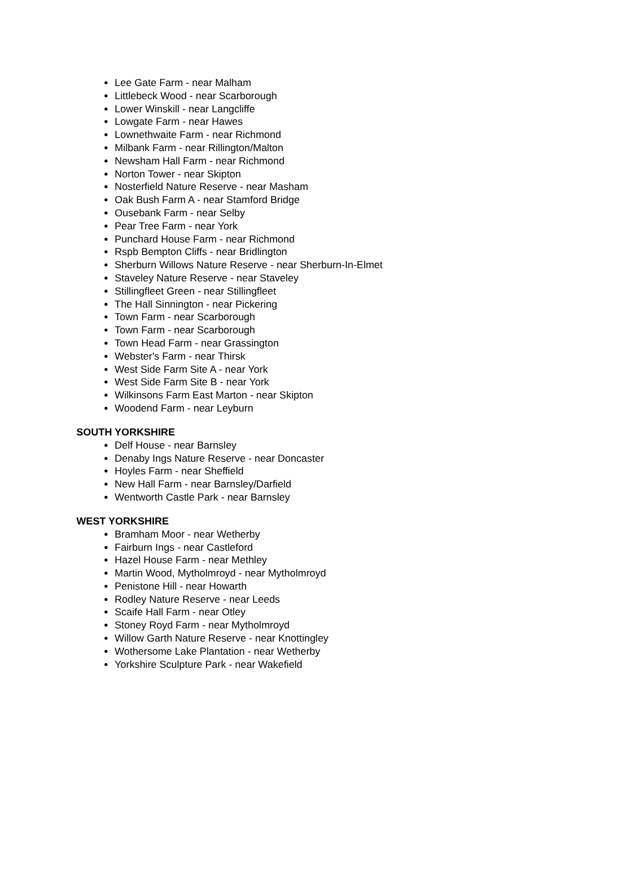Lee Gate Farm - near Malham
Littlebeck Wood - near Scarborough
Lower Winskill - near Langcliffe
Lowgate Farm - near Hawes
Lownethwaite Farm - near Richmond
Milbank Farm - near Rillington/Malton
Newsham Hall Farm - near Richmond
Norton Tower - near Skipton
Nosterfield Nature Reserve - near Masham
Oak Bush Farm A - near Stamford Bridge
Ousebank Farm - near Selby
Pear Tree Farm - near York
Punchard House Farm - near Richmond
Rspb Bempton Cliffs - near Bridlington
Sherburn Willows Nature Reserve - near Sherburn-In-Elmet
Staveley Nature Reserve - near Staveley
Stillingfleet Green - near Stillingfleet
The Hall Sinnington - near Pickering
Town Farm - near Scarborough
Town Farm - near Scarborough
Town Head Farm - near Grassington
Webster's Farm - near Thirsk
West Side Farm Site A - near York
West Side Farm Site B - near York
Wilkinsons Farm East Marton - near Skipton
Woodend Farm - near Leyburn
SOUTH YORKSHIRE
Delf House - near Barnsley
Denaby Ings Nature Reserve - near Doncaster
Hoyles Farm - near Sheffield
New Hall Farm - near Barnsley/Darfield
Wentworth Castle Park - near Barnsley
WEST YORKSHIRE
Bramham Moor - near Wetherby
Fairburn Ings - near Castleford
Hazel House Farm - near Methley
Martin Wood, Mytholmroyd - near Mytholmroyd
Penistone Hill - near Howarth
Rodley Nature Reserve - near Leeds
Scaife Hall Farm - near Otley
Stoney Royd Farm - near Mytholmroyd
Willow Garth Nature Reserve - near Knottingley
Wothersome Lake Plantation - near Wetherby
Yorkshire Sculpture Park - near Wakefield